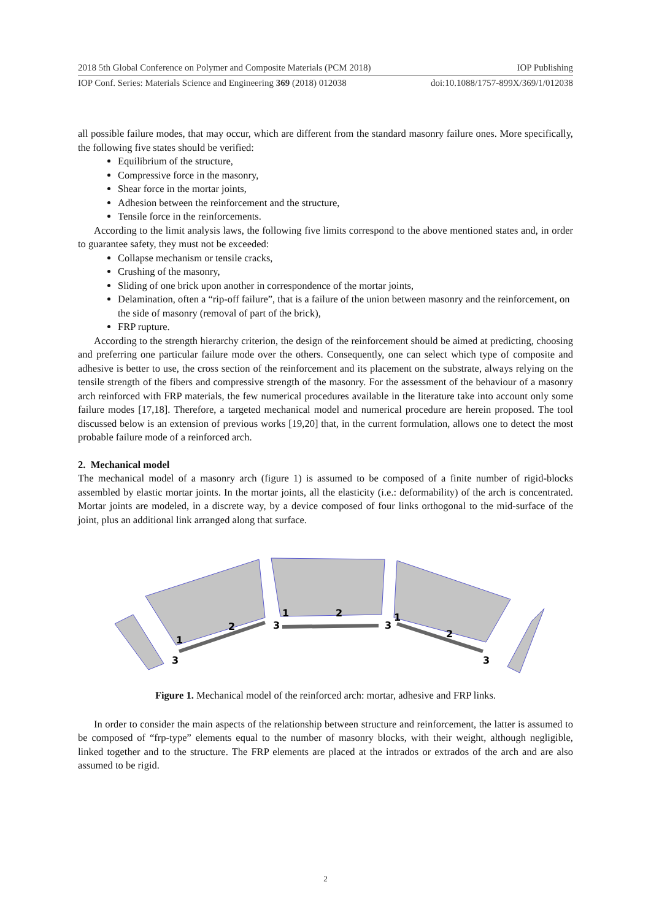2018 5th Global Conference on Polymer and Composite Materials (PCM 2018) IOP Publishing
IOP Conf. Series: Materials Science and Engineering 369 (2018) 012038 doi:10.1088/1757-899X/369/1/012038
all possible failure modes, that may occur, which are different from the standard masonry failure ones. More specifically, the following five states should be verified:
Equilibrium of the structure,
Compressive force in the masonry,
Shear force in the mortar joints,
Adhesion between the reinforcement and the structure,
Tensile force in the reinforcements.
According to the limit analysis laws, the following five limits correspond to the above mentioned states and, in order to guarantee safety, they must not be exceeded:
Collapse mechanism or tensile cracks,
Crushing of the masonry,
Sliding of one brick upon another in correspondence of the mortar joints,
Delamination, often a “rip-off failure”, that is a failure of the union between masonry and the reinforcement, on the side of masonry (removal of part of the brick),
FRP rupture.
According to the strength hierarchy criterion, the design of the reinforcement should be aimed at predicting, choosing and preferring one particular failure mode over the others. Consequently, one can select which type of composite and adhesive is better to use, the cross section of the reinforcement and its placement on the substrate, always relying on the tensile strength of the fibers and compressive strength of the masonry. For the assessment of the behaviour of a masonry arch reinforced with FRP materials, the few numerical procedures available in the literature take into account only some failure modes [17,18]. Therefore, a targeted mechanical model and numerical procedure are herein proposed. The tool discussed below is an extension of previous works [19,20] that, in the current formulation, allows one to detect the most probable failure mode of a reinforced arch.
2. Mechanical model
The mechanical model of a masonry arch (figure 1) is assumed to be composed of a finite number of rigid-blocks assembled by elastic mortar joints. In the mortar joints, all the elasticity (i.e.: deformability) of the arch is concentrated. Mortar joints are modeled, in a discrete way, by a device composed of four links orthogonal to the mid-surface of the joint, plus an additional link arranged along that surface.
1
3
2
3
1
2
3
1
2
3
Figure 1. Mechanical model of the reinforced arch: mortar, adhesive and FRP links.
In order to consider the main aspects of the relationship between structure and reinforcement, the latter is assumed to be composed of “frp-type” elements equal to the number of masonry blocks, with their weight, although negligible, linked together and to the structure. The FRP elements are placed at the intrados or extrados of the arch and are also assumed to be rigid.
2